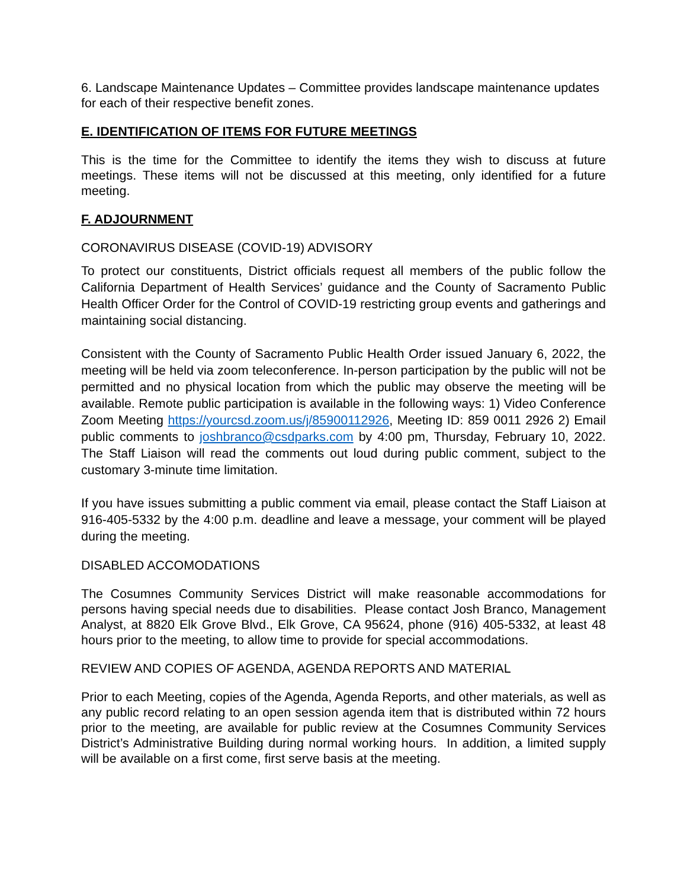6. Landscape Maintenance Updates – Committee provides landscape maintenance updates for each of their respective benefit zones.
E. IDENTIFICATION OF ITEMS FOR FUTURE MEETINGS
This is the time for the Committee to identify the items they wish to discuss at future meetings. These items will not be discussed at this meeting, only identified for a future meeting.
F. ADJOURNMENT
CORONAVIRUS DISEASE (COVID-19) ADVISORY
To protect our constituents, District officials request all members of the public follow the California Department of Health Services’ guidance and the County of Sacramento Public Health Officer Order for the Control of COVID-19 restricting group events and gatherings and maintaining social distancing.
Consistent with the County of Sacramento Public Health Order issued January 6, 2022, the meeting will be held via zoom teleconference. In-person participation by the public will not be permitted and no physical location from which the public may observe the meeting will be available. Remote public participation is available in the following ways: 1) Video Conference Zoom Meeting https://yourcsd.zoom.us/j/85900112926, Meeting ID: 859 0011 2926 2) Email public comments to joshbranco@csdparks.com by 4:00 pm, Thursday, February 10, 2022. The Staff Liaison will read the comments out loud during public comment, subject to the customary 3-minute time limitation.
If you have issues submitting a public comment via email, please contact the Staff Liaison at 916-405-5332 by the 4:00 p.m. deadline and leave a message, your comment will be played during the meeting.
DISABLED ACCOMODATIONS
The Cosumnes Community Services District will make reasonable accommodations for persons having special needs due to disabilities. Please contact Josh Branco, Management Analyst, at 8820 Elk Grove Blvd., Elk Grove, CA 95624, phone (916) 405-5332, at least 48 hours prior to the meeting, to allow time to provide for special accommodations.
REVIEW AND COPIES OF AGENDA, AGENDA REPORTS AND MATERIAL
Prior to each Meeting, copies of the Agenda, Agenda Reports, and other materials, as well as any public record relating to an open session agenda item that is distributed within 72 hours prior to the meeting, are available for public review at the Cosumnes Community Services District’s Administrative Building during normal working hours. In addition, a limited supply will be available on a first come, first serve basis at the meeting.